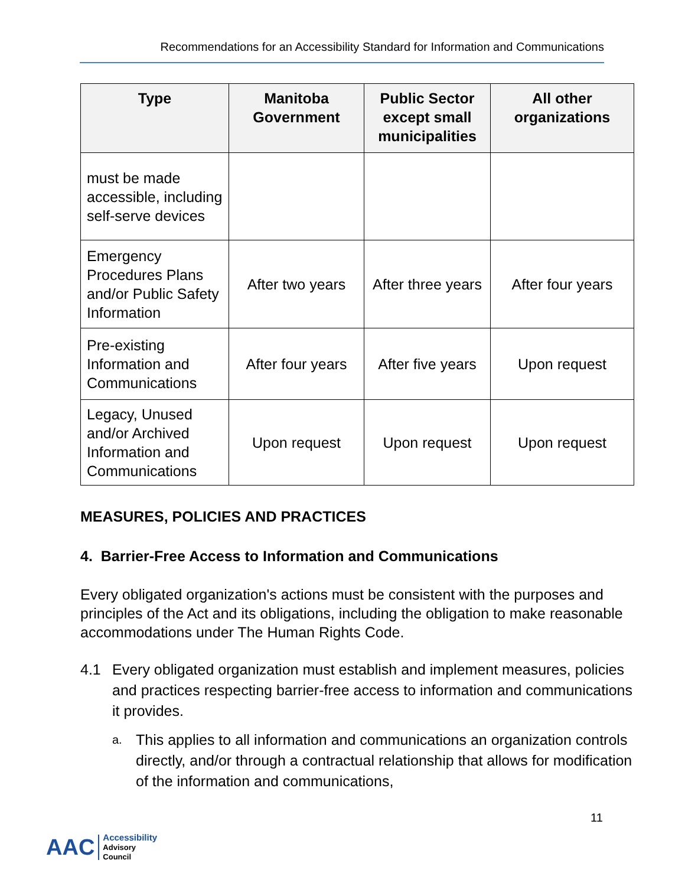Recommendations for an Accessibility Standard for Information and Communications
| Type | Manitoba Government | Public Sector except small municipalities | All other organizations |
| --- | --- | --- | --- |
| must be made accessible, including self-serve devices | | | |
| Emergency Procedures Plans and/or Public Safety Information | After two years | After three years | After four years |
| Pre-existing Information and Communications | After four years | After five years | Upon request |
| Legacy, Unused and/or Archived Information and Communications | Upon request | Upon request | Upon request |
MEASURES, POLICIES AND PRACTICES
4. Barrier-Free Access to Information and Communications
Every obligated organization's actions must be consistent with the purposes and principles of the Act and its obligations, including the obligation to make reasonable accommodations under The Human Rights Code.
4.1 Every obligated organization must establish and implement measures, policies and practices respecting barrier-free access to information and communications it provides.
a. This applies to all information and communications an organization controls directly, and/or through a contractual relationship that allows for modification of the information and communications,
11
AAC
Accessibility
Advisory
Council